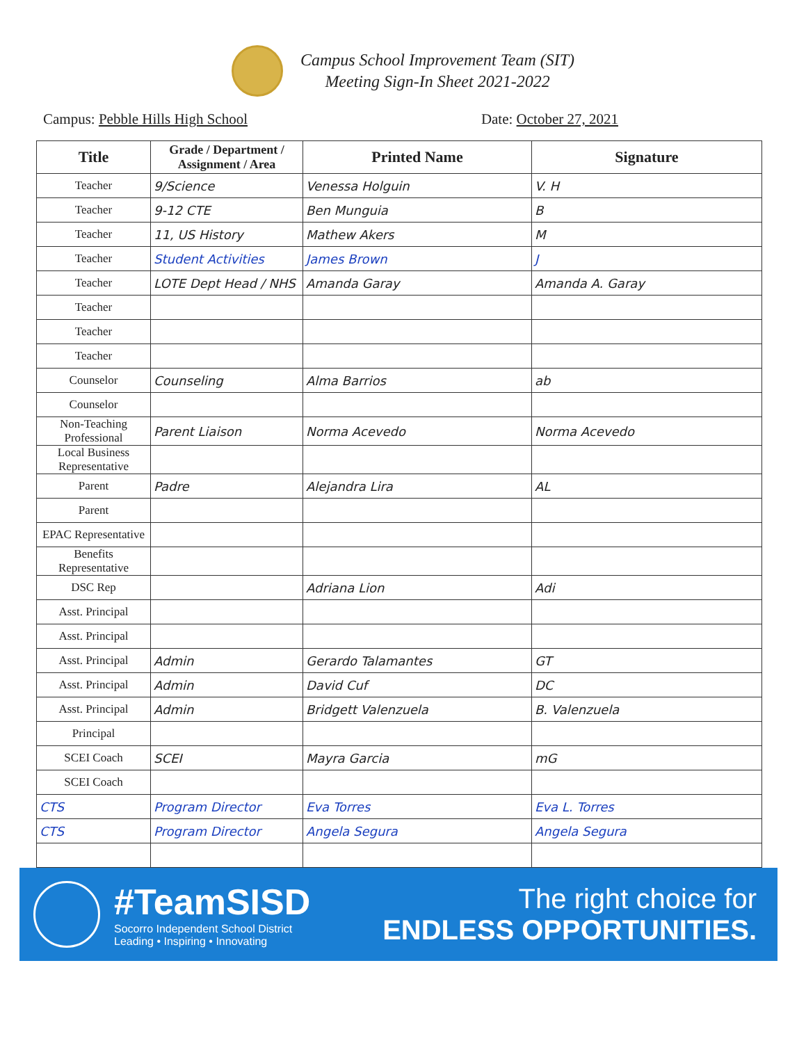Campus School Improvement Team (SIT)
Meeting Sign-In Sheet 2021-2022
Campus: Pebble Hills High School Date: October 27, 2021
| Title | Grade / Department / Assignment / Area | Printed Name | Signature |
| --- | --- | --- | --- |
| Teacher | 9/Science | Venessa Holguin | V. H |
| Teacher | 9-12 CTE | Ben Munguia | B |
| Teacher | 11, US History | Mathew Akers | M |
| Teacher | Student Activities | James Brown | J |
| Teacher | LOTE Dept Head / NHS | Amanda Garay | Amanda A. Garay |
| Teacher | | | |
| Teacher | | | |
| Teacher | | | |
| Counselor | Counseling | Alma Barrios | ab |
| Counselor | | | |
| Non-Teaching Professional | Parent Liaison | Norma Acevedo | Norma Acevedo |
| Local Business Representative | | | |
| Parent | Padre | Alejandra Lira | AL |
| Parent | | | |
| EPAC Representative | | | |
| Benefits Representative | | | |
| DSC Rep | | Adriana Lion | Adi |
| Asst. Principal | | | |
| Asst. Principal | | | |
| Asst. Principal | Admin | Gerardo Talamantes | GT |
| Asst. Principal | Admin | David Cuf | DC |
| Asst. Principal | Admin | Bridgett Valenzuela | B. Valenzuela |
| Principal | | | |
| SCEI Coach | SCEI | Mayra Garcia | mG |
| SCEI Coach | | | |
| CTS | Program Director | Eva Torres | Eva L. Torres |
| CTS | Program Director | Angela Segura | Angela Segura |
#TeamSISD
Socorro Independent School District
Leading • Inspiring • Innovating
The right choice for
ENDLESS OPPORTUNITIES.